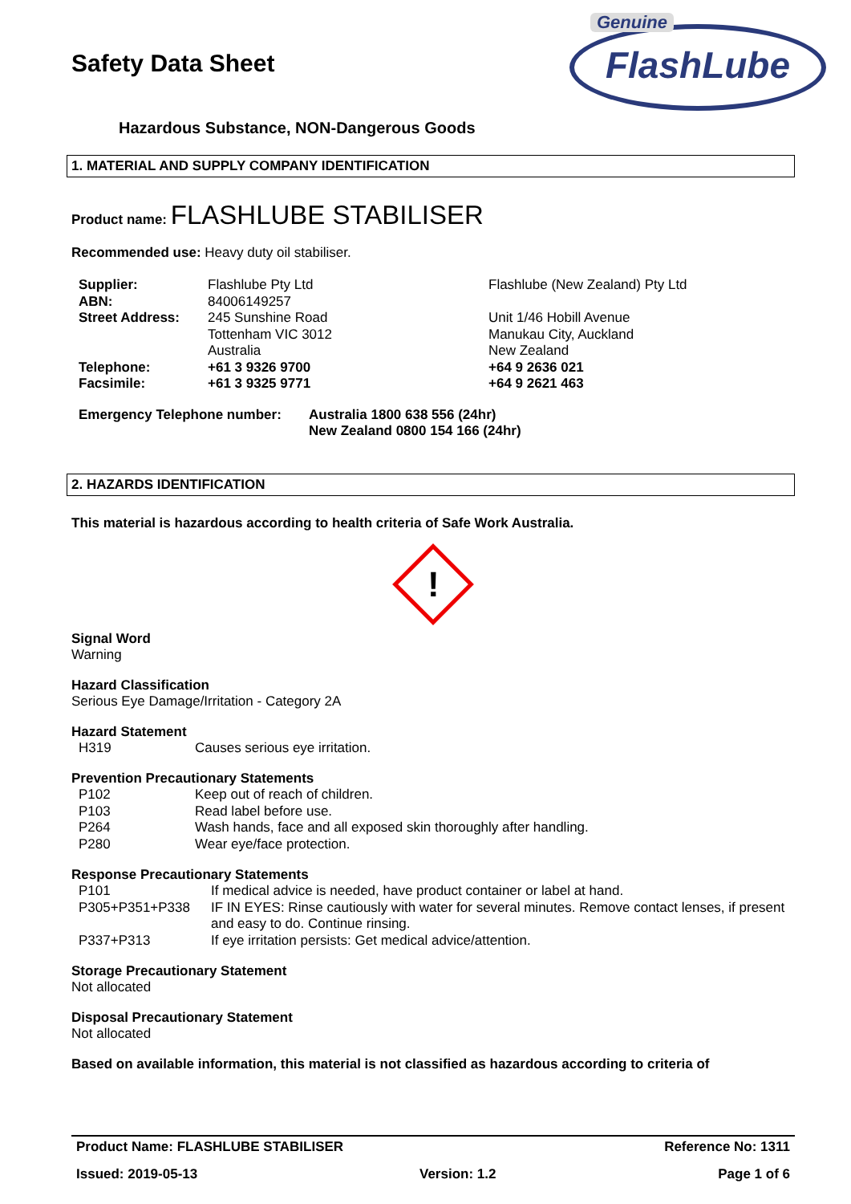Genuine
FlashLube
Safety Data Sheet
Hazardous Substance, NON-Dangerous Goods
1. MATERIAL AND SUPPLY COMPANY IDENTIFICATION
Product name: FLASHLUBE STABILISER
Recommended use: Heavy duty oil stabiliser.
| Supplier: | Flashlube Pty Ltd | Flashlube (New Zealand) Pty Ltd |
| ABN: | 84006149257 | |
| Street Address: | 245 Sunshine Road Tottenham VIC 3012 Australia | Unit 1/46 Hobill Avenue Manukau City, Auckland New Zealand |
| Telephone: | +61 3 9326 9700 | +64 9 2636 021 |
| Facsimile: | +61 3 9325 9771 | +64 9 2621 463 |
| Emergency Telephone number: | Australia 1800 638 556 (24hr) New Zealand 0800 154 166 (24hr) |
2. HAZARDS IDENTIFICATION
This material is hazardous according to health criteria of Safe Work Australia.
!
Signal Word
Warning
Hazard Classification
Serious Eye Damage/Irritation - Category 2A
Hazard Statement
| H319 | Causes serious eye irritation. |
Prevention Precautionary Statements
| P102 | Keep out of reach of children. |
| P103 | Read label before use. |
| P264 | Wash hands, face and all exposed skin thoroughly after handling. |
| P280 | Wear eye/face protection. |
Response Precautionary Statements
| P101 | If medical advice is needed, have product container or label at hand. |
| P305+P351+P338 | IF IN EYES: Rinse cautiously with water for several minutes. Remove contact lenses, if present and easy to do. Continue rinsing. |
| P337+P313 | If eye irritation persists: Get medical advice/attention. |
Storage Precautionary Statement
Not allocated
Disposal Precautionary Statement
Not allocated
Based on available information, this material is not classified as hazardous according to criteria of
Product Name: FLASHLUBE STABILISER Reference No: 1311
Issued: 2019-05-13 Version: 1.2 Page 1 of 6